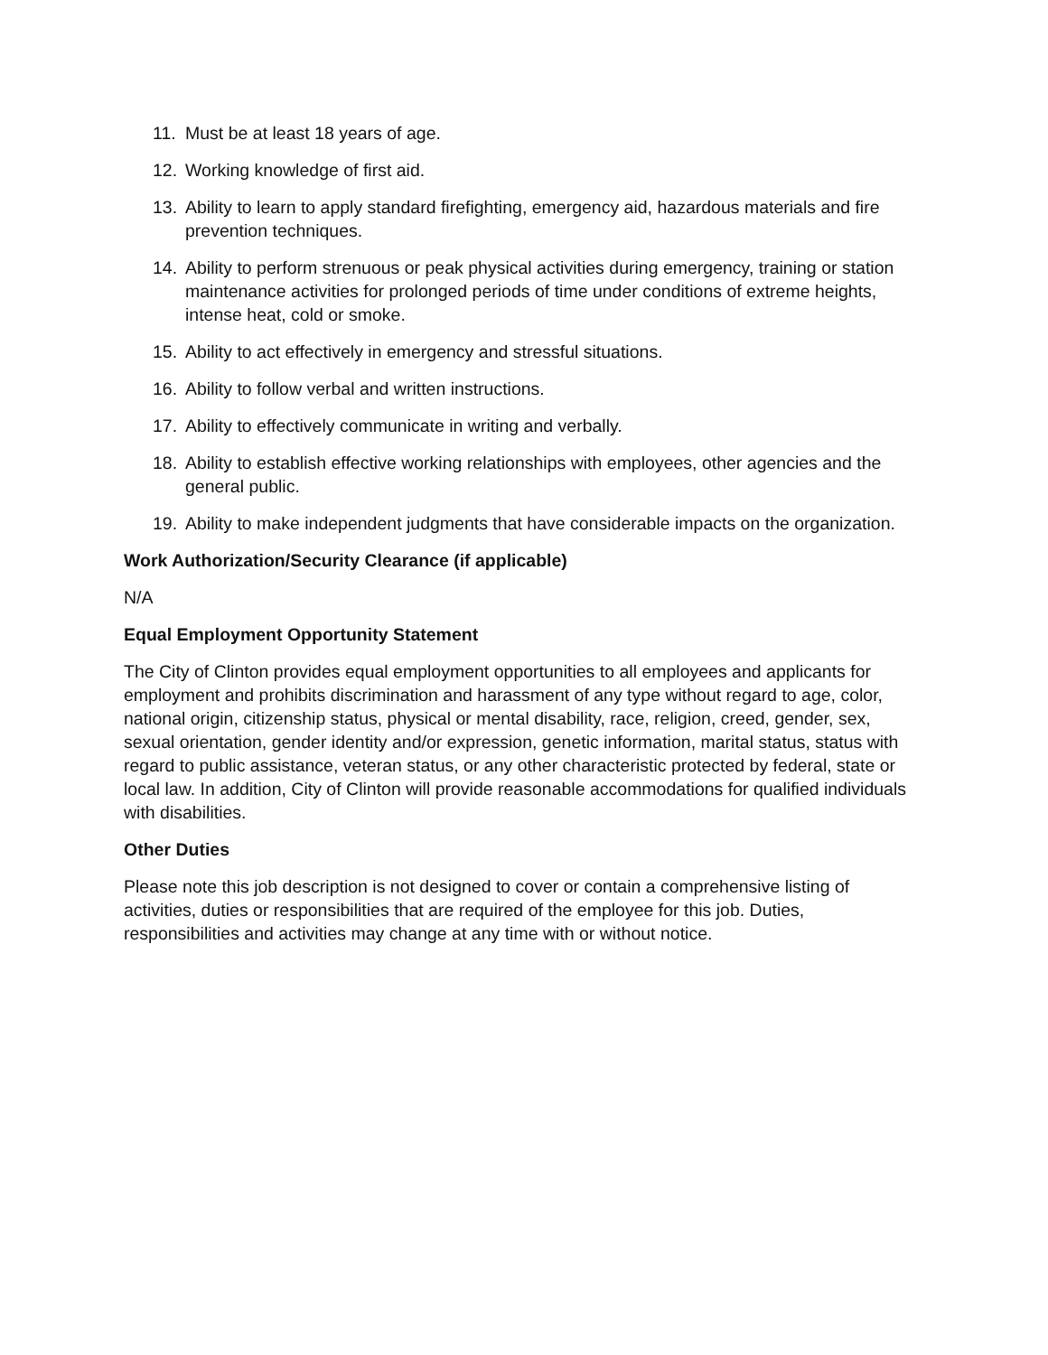11. Must be at least 18 years of age.
12. Working knowledge of first aid.
13. Ability to learn to apply standard firefighting, emergency aid, hazardous materials and fire prevention techniques.
14. Ability to perform strenuous or peak physical activities during emergency, training or station maintenance activities for prolonged periods of time under conditions of extreme heights, intense heat, cold or smoke.
15. Ability to act effectively in emergency and stressful situations.
16. Ability to follow verbal and written instructions.
17. Ability to effectively communicate in writing and verbally.
18. Ability to establish effective working relationships with employees, other agencies and the general public.
19. Ability to make independent judgments that have considerable impacts on the organization.
Work Authorization/Security Clearance (if applicable)
N/A
Equal Employment Opportunity Statement
The City of Clinton provides equal employment opportunities to all employees and applicants for employment and prohibits discrimination and harassment of any type without regard to age, color, national origin, citizenship status, physical or mental disability, race, religion, creed, gender, sex, sexual orientation, gender identity and/or expression, genetic information, marital status, status with regard to public assistance, veteran status, or any other characteristic protected by federal, state or local law. In addition, City of Clinton will provide reasonable accommodations for qualified individuals with disabilities.
Other Duties
Please note this job description is not designed to cover or contain a comprehensive listing of activities, duties or responsibilities that are required of the employee for this job. Duties, responsibilities and activities may change at any time with or without notice.